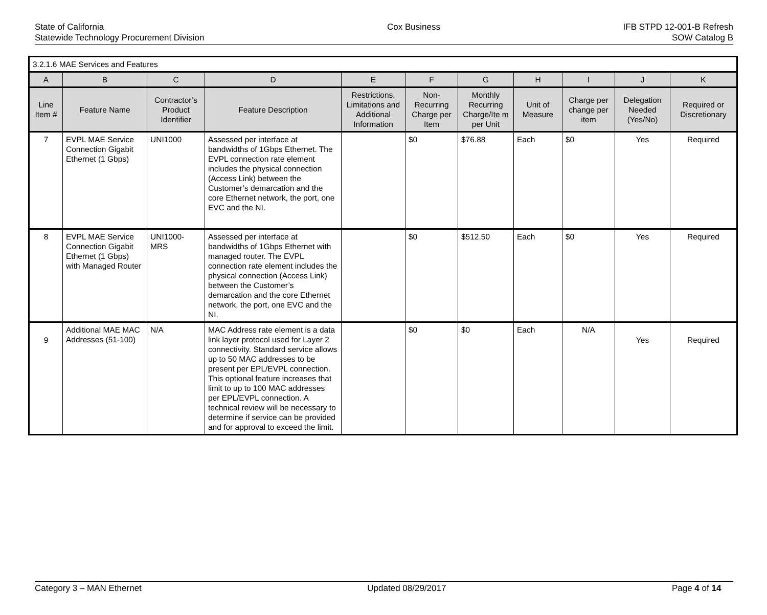State of California
Statewide Technology Procurement Division
Cox Business IFB STPD 12-001-B Refresh
SOW Catalog B
| 3.2.1.6 MAE Services and Features | | | | | | | | | | |
| A | B | C | D | E | F | G | H | I | J | K |
| Line Item # | Feature Name | Contractor’s Product Identifier | Feature Description | Restrictions, Limitations and Additional Information | Non-Recurring Charge per Item | Monthly Recurring Charge/Ite m per Unit | Unit of Measure | Charge per change per item | Delegation Needed (Yes/No) | Required or Discretionary |
| 7 | EVPL MAE Service Connection Gigabit Ethernet (1 Gbps) | UNI1000 | Assessed per interface at bandwidths of 1Gbps Ethernet. The EVPL connection rate element includes the physical connection (Access Link) between the Customer’s demarcation and the core Ethernet network, the port, one EVC and the NI. | | $0 | $76.88 | Each | $0 | Yes | Required |
| 8 | EVPL MAE Service Connection Gigabit Ethernet (1 Gbps) with Managed Router | UNI1000-MRS | Assessed per interface at bandwidths of 1Gbps Ethernet with managed router. The EVPL connection rate element includes the physical connection (Access Link) between the Customer’s demarcation and the core Ethernet network, the port, one EVC and the NI. | | $0 | $512.50 | Each | $0 | Yes | Required |
| 9 | Additional MAE MAC Addresses (51-100) | N/A | MAC Address rate element is a data link layer protocol used for Layer 2 connectivity. Standard service allows up to 50 MAC addresses to be present per EPL/EVPL connection. This optional feature increases that limit to up to 100 MAC addresses per EPL/EVPL connection. A technical review will be necessary to determine if service can be provided and for approval to exceed the limit. | | $0 | $0 | Each | N/A | Yes | Required |
Category 3 – MAN Ethernet Updated 08/29/2017 Page 4 of 14